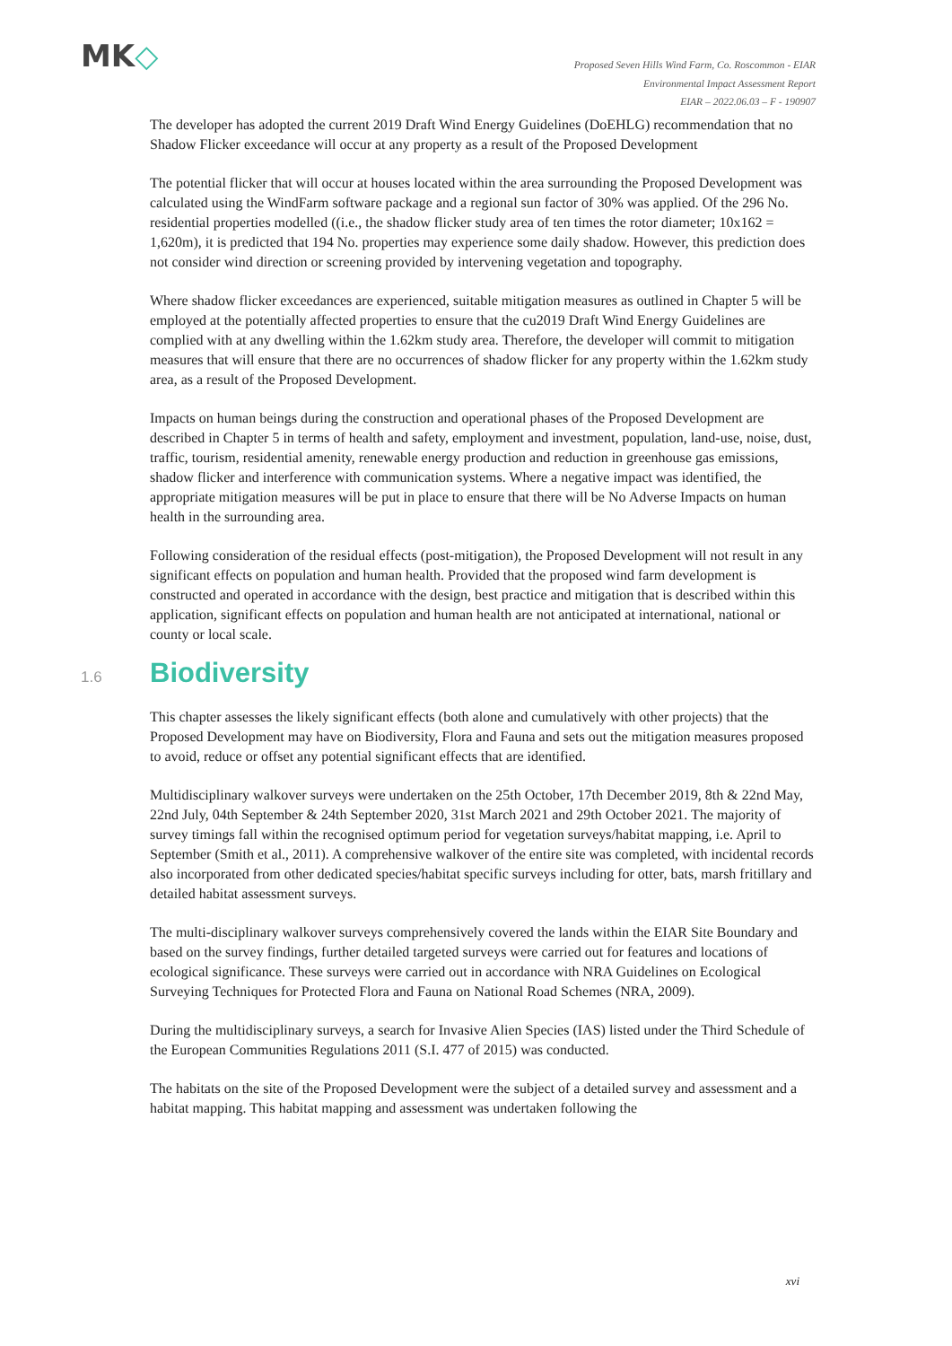MK◇
Proposed Seven Hills Wind Farm, Co. Roscommon - EIAR
Environmental Impact Assessment Report
EIAR – 2022.06.03 – F - 190907
The developer has adopted the current 2019 Draft Wind Energy Guidelines (DoEHLG) recommendation that no Shadow Flicker exceedance will occur at any property as a result of the Proposed Development
The potential flicker that will occur at houses located within the area surrounding the Proposed Development was calculated using the WindFarm software package and a regional sun factor of 30% was applied. Of the 296 No. residential properties modelled ((i.e., the shadow flicker study area of ten times the rotor diameter; 10x162 = 1,620m), it is predicted that 194 No. properties may experience some daily shadow. However, this prediction does not consider wind direction or screening provided by intervening vegetation and topography.
Where shadow flicker exceedances are experienced, suitable mitigation measures as outlined in Chapter 5 will be employed at the potentially affected properties to ensure that the cu2019 Draft Wind Energy Guidelines are complied with at any dwelling within the 1.62km study area. Therefore, the developer will commit to mitigation measures that will ensure that there are no occurrences of shadow flicker for any property within the 1.62km study area, as a result of the Proposed Development.
Impacts on human beings during the construction and operational phases of the Proposed Development are described in Chapter 5 in terms of health and safety, employment and investment, population, land-use, noise, dust, traffic, tourism, residential amenity, renewable energy production and reduction in greenhouse gas emissions, shadow flicker and interference with communication systems. Where a negative impact was identified, the appropriate mitigation measures will be put in place to ensure that there will be No Adverse Impacts on human health in the surrounding area.
Following consideration of the residual effects (post-mitigation), the Proposed Development will not result in any significant effects on population and human health. Provided that the proposed wind farm development is constructed and operated in accordance with the design, best practice and mitigation that is described within this application, significant effects on population and human health are not anticipated at international, national or county or local scale.
1.6 Biodiversity
This chapter assesses the likely significant effects (both alone and cumulatively with other projects) that the Proposed Development may have on Biodiversity, Flora and Fauna and sets out the mitigation measures proposed to avoid, reduce or offset any potential significant effects that are identified.
Multidisciplinary walkover surveys were undertaken on the 25th October, 17th December 2019, 8th & 22nd May, 22nd July, 04th September & 24th September 2020, 31st March 2021 and 29th October 2021. The majority of survey timings fall within the recognised optimum period for vegetation surveys/habitat mapping, i.e. April to September (Smith et al., 2011). A comprehensive walkover of the entire site was completed, with incidental records also incorporated from other dedicated species/habitat specific surveys including for otter, bats, marsh fritillary and detailed habitat assessment surveys.
The multi-disciplinary walkover surveys comprehensively covered the lands within the EIAR Site Boundary and based on the survey findings, further detailed targeted surveys were carried out for features and locations of ecological significance. These surveys were carried out in accordance with NRA Guidelines on Ecological Surveying Techniques for Protected Flora and Fauna on National Road Schemes (NRA, 2009).
During the multidisciplinary surveys, a search for Invasive Alien Species (IAS) listed under the Third Schedule of the European Communities Regulations 2011 (S.I. 477 of 2015) was conducted.
The habitats on the site of the Proposed Development were the subject of a detailed survey and assessment and a habitat mapping. This habitat mapping and assessment was undertaken following the
xvi